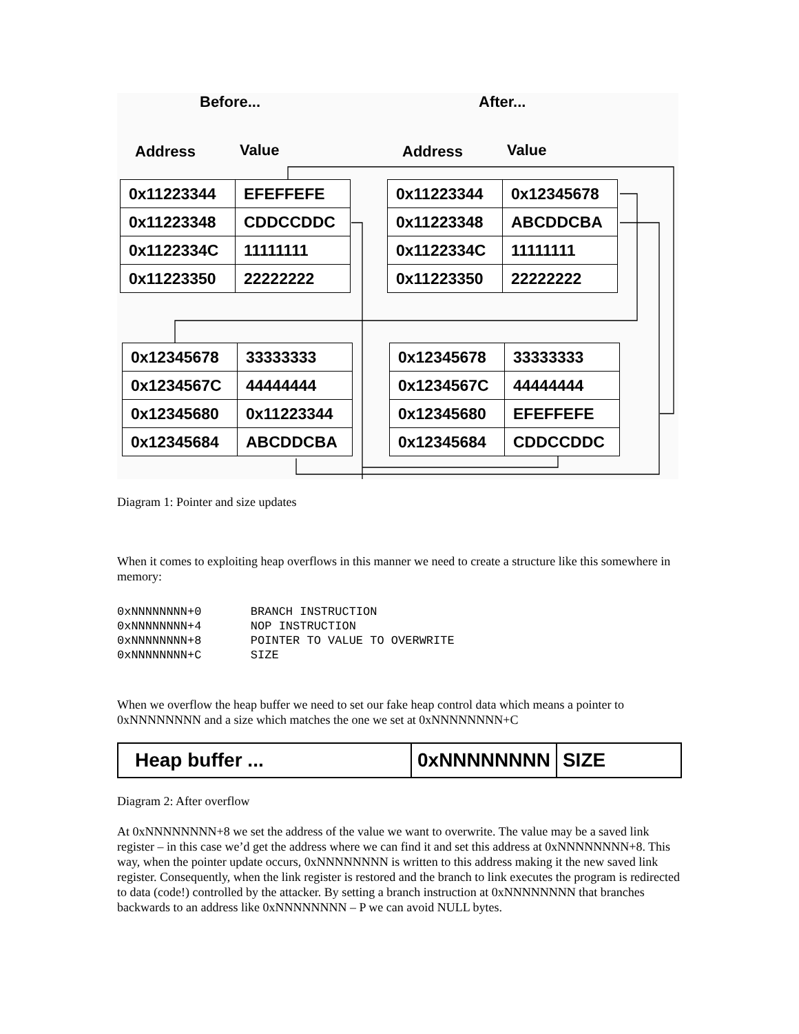Before... After...
Address Value Address Value
| 0x11223344 | EFEFFEFE |
| 0x11223348 | CDDCCDDC |
| 0x1122334C | 11111111 |
| 0x11223350 | 22222222 |
| 0x11223344 | 0x12345678 |
| 0x11223348 | ABCDDCBA |
| 0x1122334C | 11111111 |
| 0x11223350 | 22222222 |
| 0x12345678 | 33333333 |
| 0x1234567C | 44444444 |
| 0x12345680 | 0x11223344 |
| 0x12345684 | ABCDDCBA |
| 0x12345678 | 33333333 |
| 0x1234567C | 44444444 |
| 0x12345680 | EFEFFEFE |
| 0x12345684 | CDDCCDDC |
Diagram 1: Pointer and size updates
When it comes to exploiting heap overflows in this manner we need to create a structure like this somewhere in memory:
0xNNNNNNNN+0       BRANCH INSTRUCTION
0xNNNNNNNN+4       NOP INSTRUCTION
0xNNNNNNNN+8       POINTER TO VALUE TO OVERWRITE
0xNNNNNNNN+C       SIZE
When we overflow the heap buffer we need to set our fake heap control data which means a pointer to 0xNNNNNNNN and a size which matches the one we set at 0xNNNNNNNN+C
Heap buffer ... 0xNNNNNNNN SIZE
Diagram 2: After overflow
At 0xNNNNNNNN+8 we set the address of the value we want to overwrite. The value may be a saved link register – in this case we’d get the address where we can find it and set this address at 0xNNNNNNNN+8. This way, when the pointer update occurs, 0xNNNNNNNN is written to this address making it the new saved link register. Consequently, when the link register is restored and the branch to link executes the program is redirected to data (code!) controlled by the attacker. By setting a branch instruction at 0xNNNNNNNN that branches backwards to an address like 0xNNNNNNNN – P we can avoid NULL bytes.